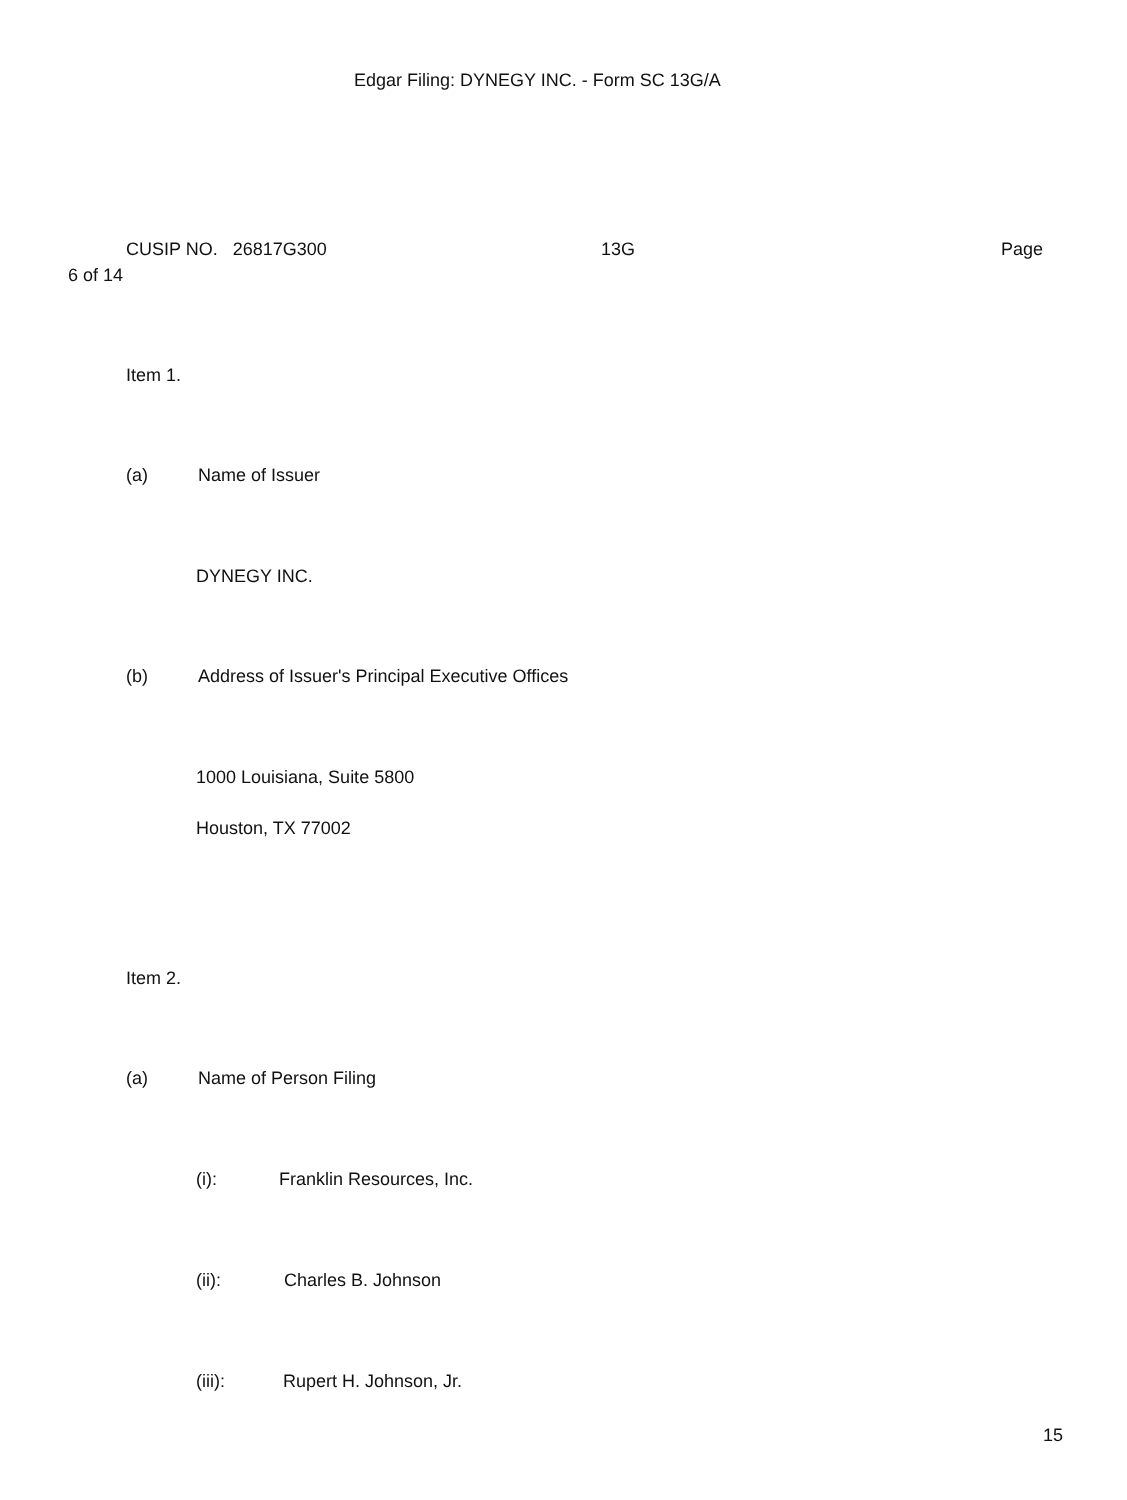Edgar Filing: DYNEGY INC. - Form SC 13G/A
CUSIP NO. 26817G300 13G Page
6 of 14
Item 1.
(a) Name of Issuer
DYNEGY INC.
(b) Address of Issuer's Principal Executive Offices
1000 Louisiana, Suite 5800
Houston, TX 77002
Item 2.
(a) Name of Person Filing
(i): Franklin Resources, Inc.
(ii): Charles B. Johnson
(iii): Rupert H. Johnson, Jr.
15